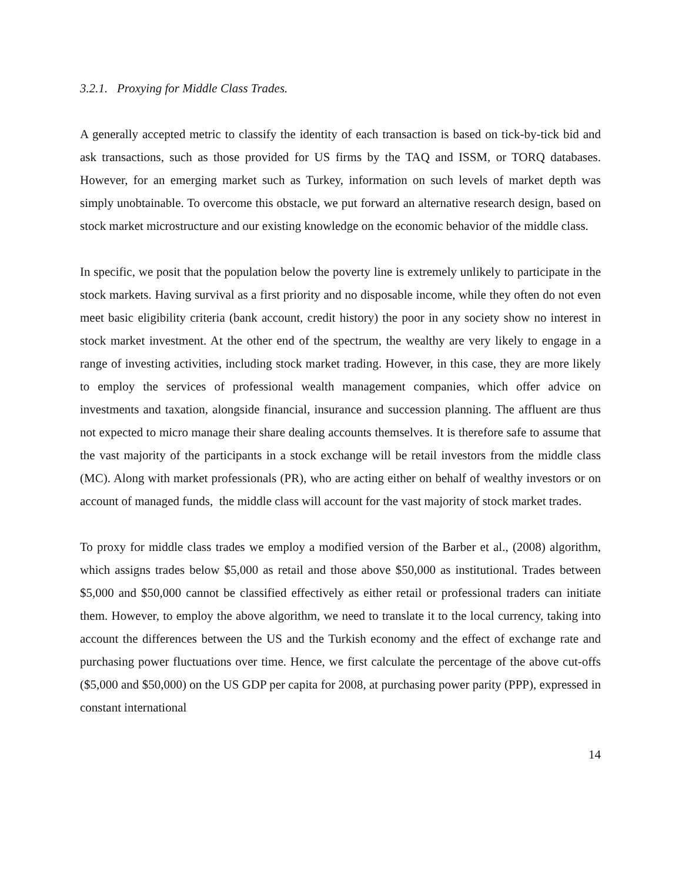3.2.1. Proxying for Middle Class Trades.
A generally accepted metric to classify the identity of each transaction is based on tick-by-tick bid and ask transactions, such as those provided for US firms by the TAQ and ISSM, or TORQ databases. However, for an emerging market such as Turkey, information on such levels of market depth was simply unobtainable. To overcome this obstacle, we put forward an alternative research design, based on stock market microstructure and our existing knowledge on the economic behavior of the middle class.
In specific, we posit that the population below the poverty line is extremely unlikely to participate in the stock markets. Having survival as a first priority and no disposable income, while they often do not even meet basic eligibility criteria (bank account, credit history) the poor in any society show no interest in stock market investment. At the other end of the spectrum, the wealthy are very likely to engage in a range of investing activities, including stock market trading. However, in this case, they are more likely to employ the services of professional wealth management companies, which offer advice on investments and taxation, alongside financial, insurance and succession planning. The affluent are thus not expected to micro manage their share dealing accounts themselves. It is therefore safe to assume that the vast majority of the participants in a stock exchange will be retail investors from the middle class (MC). Along with market professionals (PR), who are acting either on behalf of wealthy investors or on account of managed funds, the middle class will account for the vast majority of stock market trades.
To proxy for middle class trades we employ a modified version of the Barber et al., (2008) algorithm, which assigns trades below $5,000 as retail and those above $50,000 as institutional. Trades between $5,000 and $50,000 cannot be classified effectively as either retail or professional traders can initiate them. However, to employ the above algorithm, we need to translate it to the local currency, taking into account the differences between the US and the Turkish economy and the effect of exchange rate and purchasing power fluctuations over time. Hence, we first calculate the percentage of the above cut-offs ($5,000 and $50,000) on the US GDP per capita for 2008, at purchasing power parity (PPP), expressed in constant international
14